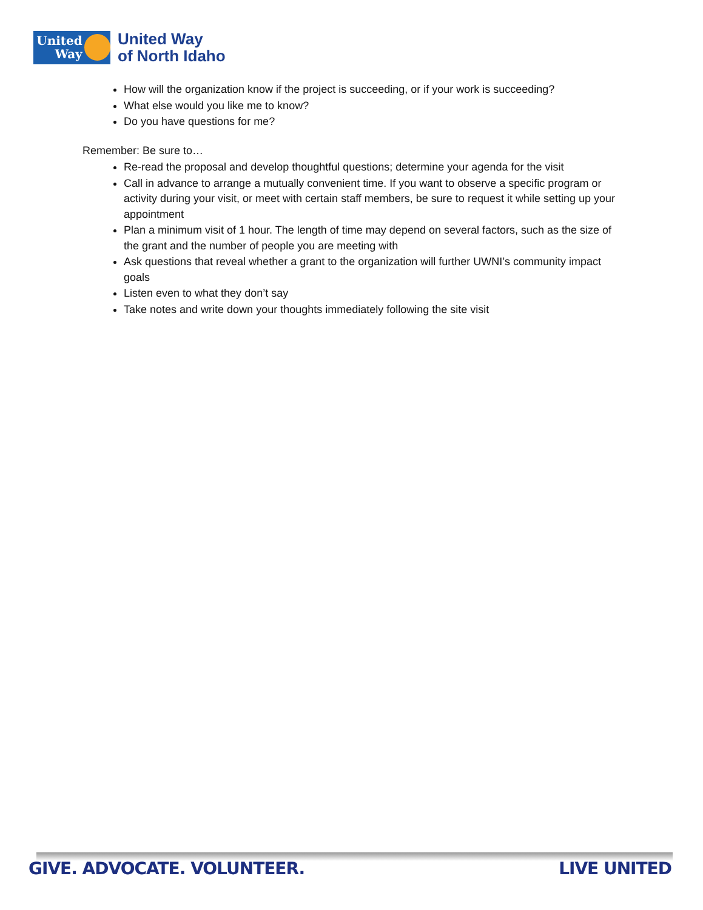United Way
United Way
of North Idaho
How will the organization know if the project is succeeding, or if your work is succeeding?
What else would you like me to know?
Do you have questions for me?
Remember: Be sure to…
Re-read the proposal and develop thoughtful questions; determine your agenda for the visit
Call in advance to arrange a mutually convenient time. If you want to observe a specific program or activity during your visit, or meet with certain staff members, be sure to request it while setting up your appointment
Plan a minimum visit of 1 hour. The length of time may depend on several factors, such as the size of the grant and the number of people you are meeting with
Ask questions that reveal whether a grant to the organization will further UWNI’s community impact goals
Listen even to what they don’t say
Take notes and write down your thoughts immediately following the site visit
GIVE. ADVOCATE. VOLUNTEER. LIVE UNITED